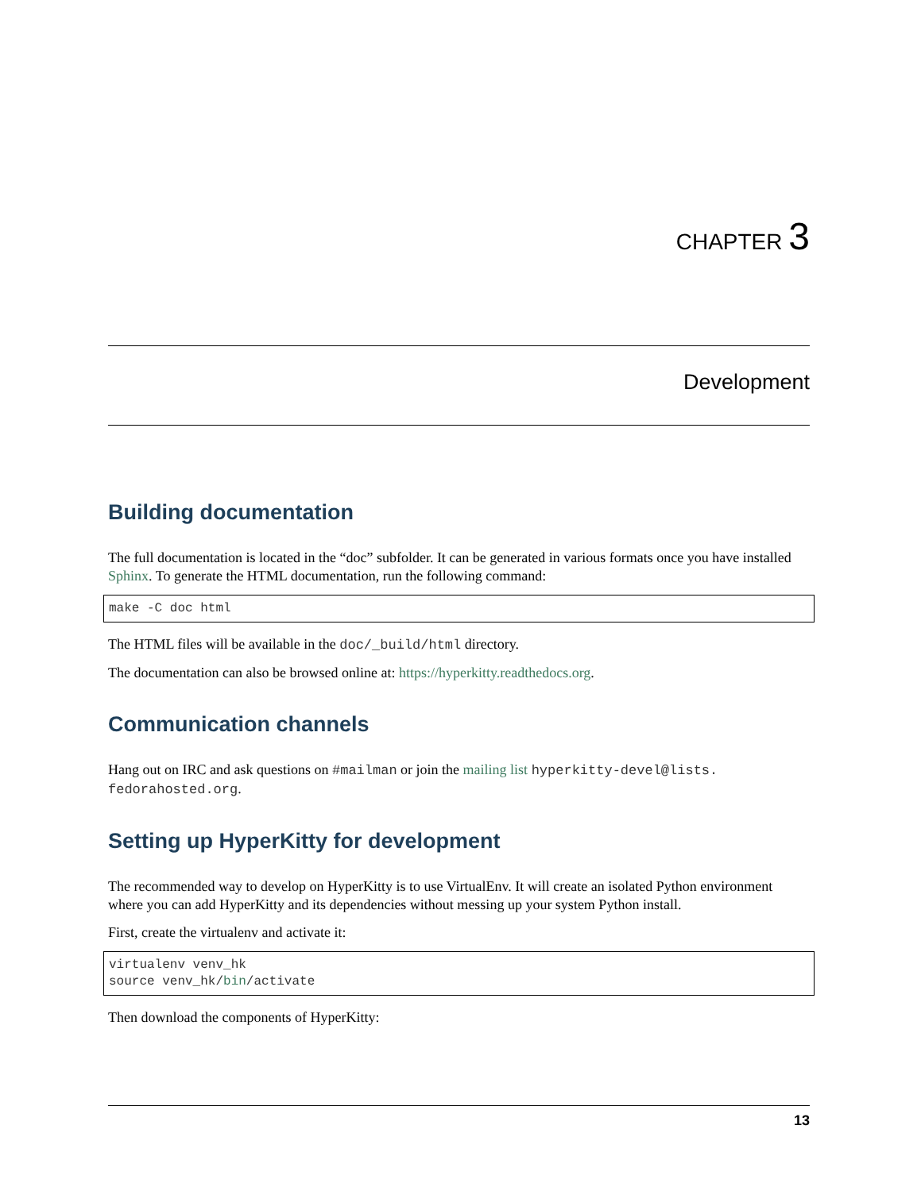CHAPTER 3
Development
Building documentation
The full documentation is located in the “doc” subfolder. It can be generated in various formats once you have installed Sphinx. To generate the HTML documentation, run the following command:
make -C doc html
The HTML files will be available in the doc/_build/html directory.
The documentation can also be browsed online at: https://hyperkitty.readthedocs.org.
Communication channels
Hang out on IRC and ask questions on #mailman or join the mailing list hyperkitty-devel@lists.
fedorahosted.org.
Setting up HyperKitty for development
The recommended way to develop on HyperKitty is to use VirtualEnv. It will create an isolated Python environment where you can add HyperKitty and its dependencies without messing up your system Python install.
First, create the virtualenv and activate it:
virtualenv venv_hk
source venv_hk/bin/activate
Then download the components of HyperKitty:
13